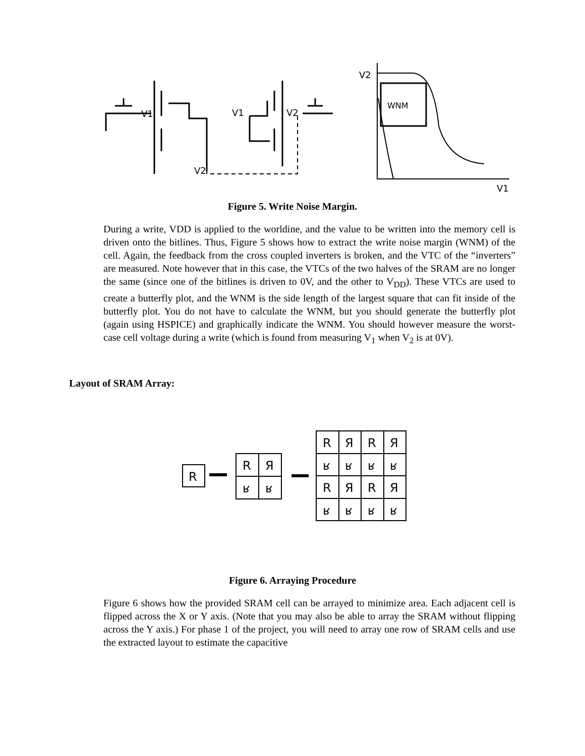V1
V2
V1
V2
V2
WNM
V1
Figure 5. Write Noise Margin.
During a write, VDD is applied to the worldine, and the value to be written into the memory cell is driven onto the bitlines. Thus, Figure 5 shows how to extract the write noise margin (WNM) of the cell. Again, the feedback from the cross coupled inverters is broken, and the VTC of the “inverters” are measured. Note however that in this case, the VTCs of the two halves of the SRAM are no longer the same (since one of the bitlines is driven to 0V, and the other to V<sub>DD</sub>). These VTCs are used to create a butterfly plot, and the WNM is the side length of the largest square that can fit inside of the butterfly plot. You do not have to calculate the WNM, but you should generate the butterfly plot (again using HSPICE) and graphically indicate the WNM. You should however measure the worst-case cell voltage during a write (which is found from measuring V<sub>1</sub> when V<sub>2</sub> is at 0V).
Layout of SRAM Array:
R
R
Я
ʁ
ʁ
R
Я
R
Я
ʁ
ʁ
ʁ
ʁ
R
Я
R
Я
ʁ
ʁ
ʁ
ʁ
Figure 6. Arraying Procedure
Figure 6 shows how the provided SRAM cell can be arrayed to minimize area. Each adjacent cell is flipped across the X or Y axis. (Note that you may also be able to array the SRAM without flipping across the Y axis.) For phase 1 of the project, you will need to array one row of SRAM cells and use the extracted layout to estimate the capacitive